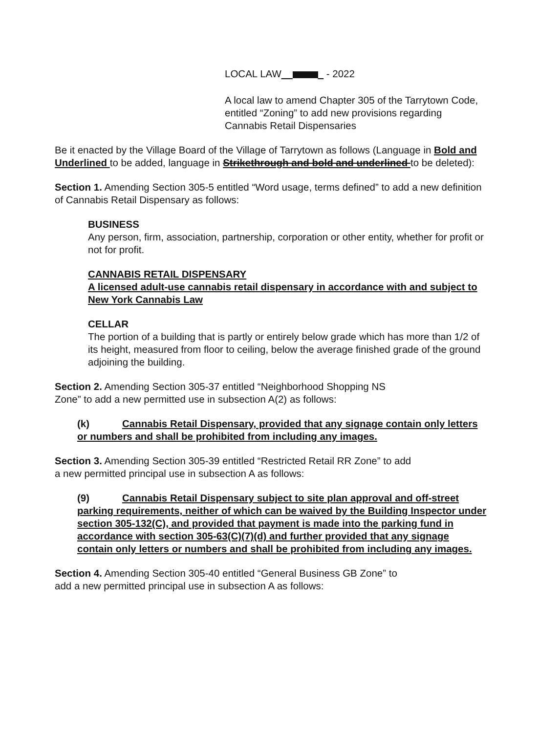LOCAL LAW__ _ - 2022
A local law to amend Chapter 305 of the Tarrytown Code, entitled “Zoning” to add new provisions regarding Cannabis Retail Dispensaries
Be it enacted by the Village Board of the Village of Tarrytown as follows (Language in Bold and Underlined to be added, language in Strikethrough and bold and underlined to be deleted):
Section 1. Amending Section 305-5 entitled “Word usage, terms defined” to add a new definition of Cannabis Retail Dispensary as follows:
BUSINESS
Any person, firm, association, partnership, corporation or other entity, whether for profit or not for profit.
CANNABIS RETAIL DISPENSARY
A licensed adult-use cannabis retail dispensary in accordance with and subject to New York Cannabis Law
CELLAR
The portion of a building that is partly or entirely below grade which has more than 1/2 of its height, measured from floor to ceiling, below the average finished grade of the ground adjoining the building.
Section 2. Amending Section 305-37 entitled “Neighborhood Shopping NS
Zone” to add a new permitted use in subsection A(2) as follows:
(k) Cannabis Retail Dispensary, provided that any signage contain only letters or numbers and shall be prohibited from including any images.
Section 3. Amending Section 305-39 entitled “Restricted Retail RR Zone” to add
a new permitted principal use in subsection A as follows:
(9) Cannabis Retail Dispensary subject to site plan approval and off-street parking requirements, neither of which can be waived by the Building Inspector under section 305-132(C), and provided that payment is made into the parking fund in accordance with section 305-63(C)(7)(d) and further provided that any signage contain only letters or numbers and shall be prohibited from including any images.
Section 4. Amending Section 305-40 entitled “General Business GB Zone” to
add a new permitted principal use in subsection A as follows: